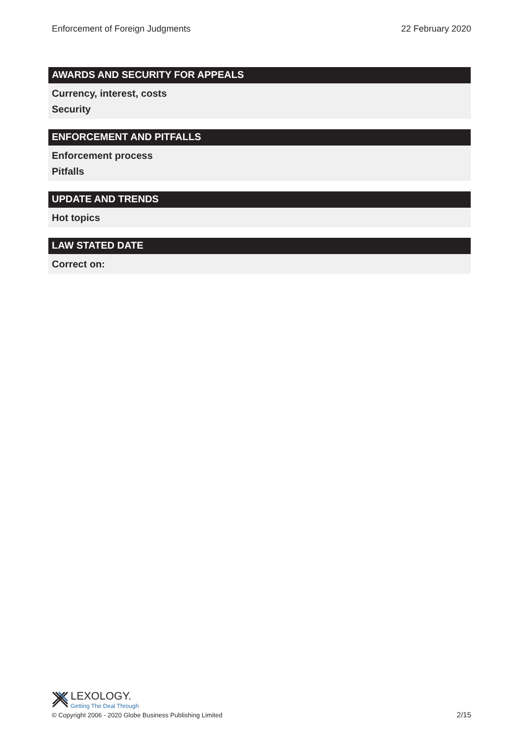Enforcement of Foreign Judgments 22 February 2020
AWARDS AND SECURITY FOR APPEALS
Currency, interest, costs
Security
ENFORCEMENT AND PITFALLS
Enforcement process
Pitfalls
UPDATE AND TRENDS
Hot topics
LAW STATED DATE
Correct on:
LEXOLOGY.
Getting The Deal Through
© Copyright 2006 - 2020 Globe Business Publishing Limited
2/15